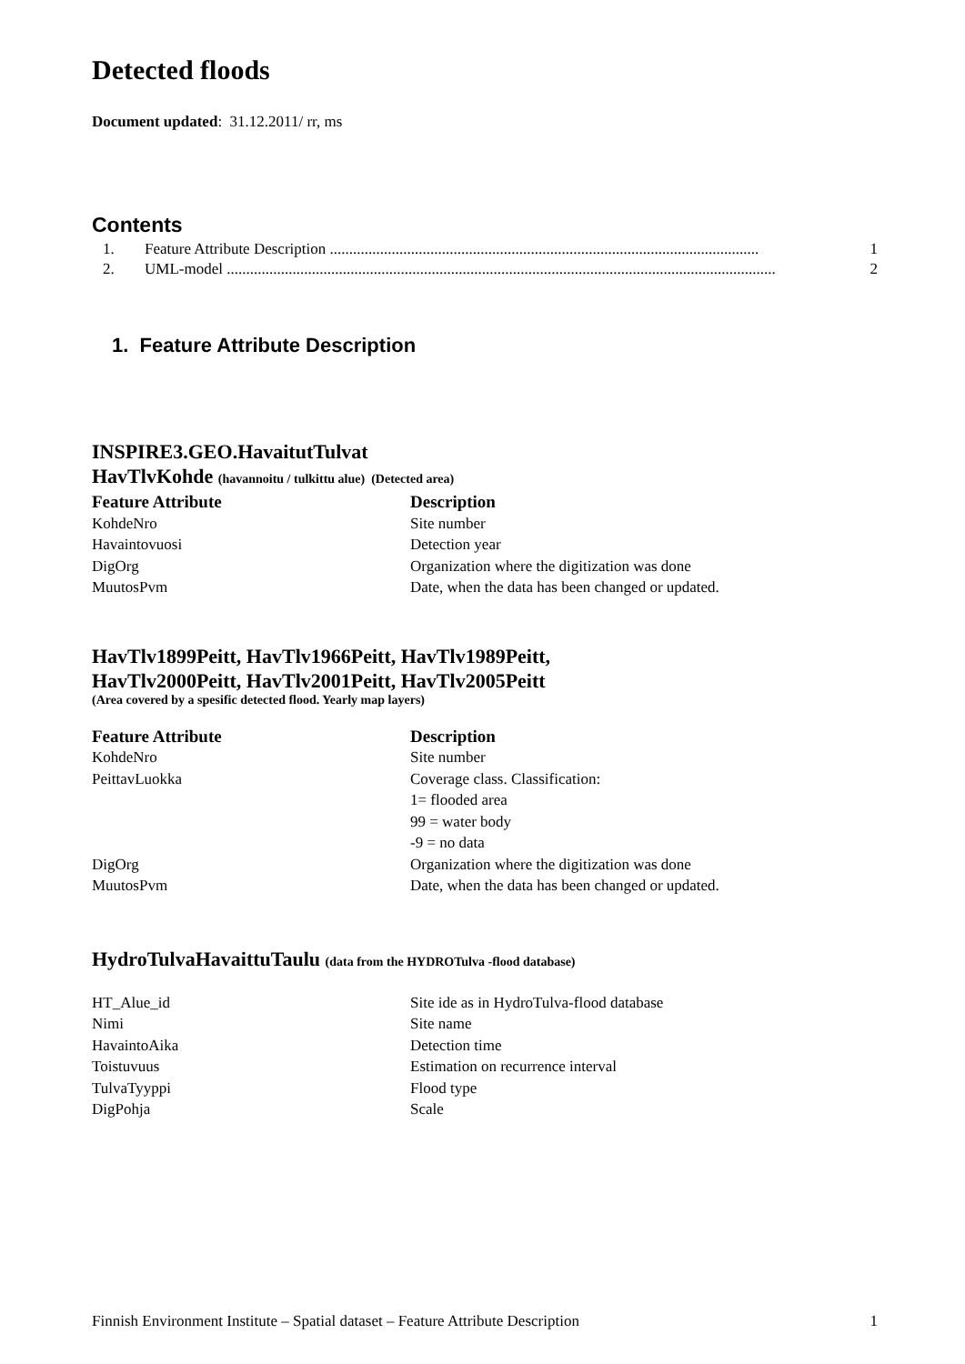Detected floods
Document updated: 31.12.2011/ rr, ms
Contents
1. Feature Attribute Description ............................................................................................................... 1
2. UML-model .............................................................................................................................................. 2
1. Feature Attribute Description
INSPIRE3.GEO.HavaitutTulvat
HavTlvKohde (havannoitu / tulkittu alue) (Detected area)
| Feature Attribute | Description |
| --- | --- |
| KohdeNro | Site number |
| Havaintovuosi | Detection year |
| DigOrg | Organization where the digitization was done |
| MuutosPvm | Date, when the data has been changed or updated. |
HavTlv1899Peitt, HavTlv1966Peitt, HavTlv1989Peitt,
HavTlv2000Peitt, HavTlv2001Peitt, HavTlv2005Peitt
(Area covered by a spesific detected flood. Yearly map layers)
| Feature Attribute | Description |
| --- | --- |
| KohdeNro | Site number |
| PeittavLuokka | Coverage class. Classification: 1= flooded area 99 = water body -9 = no data |
| DigOrg | Organization where the digitization was done |
| MuutosPvm | Date, when the data has been changed or updated. |
HydroTulvaHavaittuTaulu (data from the HYDROTulva -flood database)
| HT_Alue_id | Site ide as in HydroTulva-flood database |
| Nimi | Site name |
| HavaintoAika | Detection time |
| Toistuvuus | Estimation on recurrence interval |
| TulvaTyyppi | Flood type |
| DigPohja | Scale |
Finnish Environment Institute – Spatial dataset – Feature Attribute Description 1